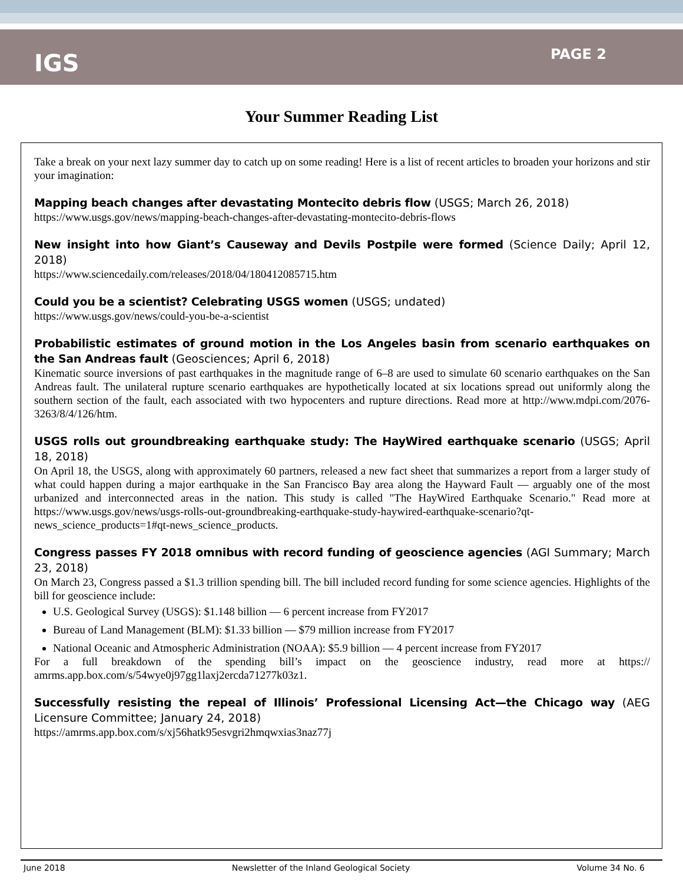IGS
PAGE 2
Your Summer Reading List
Take a break on your next lazy summer day to catch up on some reading! Here is a list of recent articles to broaden your horizons and stir your imagination:
Mapping beach changes after devastating Montecito debris flow (USGS; March 26, 2018)
https://www.usgs.gov/news/mapping-beach-changes-after-devastating-montecito-debris-flows
New insight into how Giant’s Causeway and Devils Postpile were formed (Science Daily; April 12, 2018)
https://www.sciencedaily.com/releases/2018/04/180412085715.htm
Could you be a scientist? Celebrating USGS women (USGS; undated)
https://www.usgs.gov/news/could-you-be-a-scientist
Probabilistic estimates of ground motion in the Los Angeles basin from scenario earthquakes on the San Andreas fault (Geosciences; April 6, 2018)
Kinematic source inversions of past earthquakes in the magnitude range of 6–8 are used to simulate 60 scenario earthquakes on the San Andreas fault. The unilateral rupture scenario earthquakes are hypothetically located at six locations spread out uniformly along the southern section of the fault, each associated with two hypocenters and rupture directions. Read more at http://www.mdpi.com/2076-3263/8/4/126/htm.
USGS rolls out groundbreaking earthquake study: The HayWired earthquake scenario (USGS; April 18, 2018)
On April 18, the USGS, along with approximately 60 partners, released a new fact sheet that summarizes a report from a larger study of what could happen during a major earthquake in the San Francisco Bay area along the Hayward Fault — arguably one of the most urbanized and interconnected areas in the nation. This study is called "The HayWired Earthquake Scenario." Read more at https://www.usgs.gov/news/usgs-rolls-out-groundbreaking-earthquake-study-haywired-earthquake-scenario?qt-news_science_products=1#qt-news_science_products.
Congress passes FY 2018 omnibus with record funding of geoscience agencies (AGI Summary; March 23, 2018)
On March 23, Congress passed a $1.3 trillion spending bill. The bill included record funding for some science agencies. Highlights of the bill for geoscience include:
U.S. Geological Survey (USGS): $1.148 billion — 6 percent increase from FY2017
Bureau of Land Management (BLM): $1.33 billion — $79 million increase from FY2017
National Oceanic and Atmospheric Administration (NOAA): $5.9 billion — 4 percent increase from FY2017
For a full breakdown of the spending bill’s impact on the geoscience industry, read more at https:// amrms.app.box.com/s/54wye0j97gg1laxj2ercda71277k03z1.
Successfully resisting the repeal of Illinois’ Professional Licensing Act—the Chicago way (AEG Licensure Committee; January 24, 2018)
https://amrms.app.box.com/s/xj56hatk95esvgri2hmqwxias3naz77j
June 2018 Newsletter of the Inland Geological Society Volume 34 No. 6